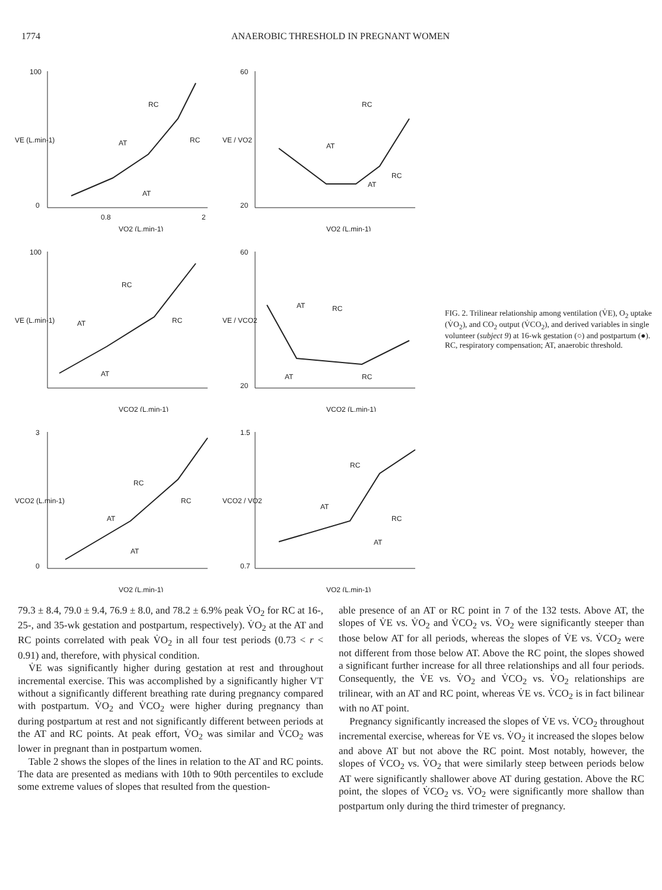1774 ANAEROBIC THRESHOLD IN PREGNANT WOMEN
100
0
0.8
2
VO2 (L.min-1)
VE (L.min-1)
RC
AT
RC
AT
60
20
VO2 (L.min-1)
VE / VO2
RC
AT
RC
AT
100
VCO2 (L.min-1)
VE (L.min-1)
RC
AT
RC
AT
60
20
VCO2 (L.min-1)
VE / VCO2
AT
RC
AT
RC
3
0
VO2 (L.min-1)
VCO2 (L.min-1)
RC
AT
RC
AT
1.5
0.7
VO2 (L.min-1)
VCO2 / VO2
RC
AT
RC
AT
FIG. 2. Trilinear relationship among ventilation (V̇E), O<sub>2</sub> uptake (V̇O<sub>2</sub>), and CO<sub>2</sub> output (V̇CO<sub>2</sub>), and derived variables in single volunteer (subject 9) at 16-wk gestation (○) and postpartum (●). RC, respiratory compensation; AT, anaerobic threshold.
79.3 ± 8.4, 79.0 ± 9.4, 76.9 ± 8.0, and 78.2 ± 6.9% peak V̇O<sub>2</sub> for RC at 16-, 25-, and 35-wk gestation and postpartum, respectively). V̇O<sub>2</sub> at the AT and RC points correlated with peak V̇O<sub>2</sub> in all four test periods (0.73 < r < 0.91) and, therefore, with physical condition.
V̇E was significantly higher during gestation at rest and throughout incremental exercise. This was accomplished by a significantly higher VT without a significantly different breathing rate during pregnancy compared with postpartum. V̇O<sub>2</sub> and V̇CO<sub>2</sub> were higher during pregnancy than during postpartum at rest and not significantly different between periods at the AT and RC points. At peak effort, V̇O<sub>2</sub> was similar and V̇CO<sub>2</sub> was lower in pregnant than in postpartum women.
Table 2 shows the slopes of the lines in relation to the AT and RC points. The data are presented as medians with 10th to 90th percentiles to exclude some extreme values of slopes that resulted from the question-
able presence of an AT or RC point in 7 of the 132 tests. Above AT, the slopes of V̇E vs. V̇O<sub>2</sub> and V̇CO<sub>2</sub> vs. V̇O<sub>2</sub> were significantly steeper than those below AT for all periods, whereas the slopes of V̇E vs. V̇CO<sub>2</sub> were not different from those below AT. Above the RC point, the slopes showed a significant further increase for all three relationships and all four periods. Consequently, the V̇E vs. V̇O<sub>2</sub> and V̇CO<sub>2</sub> vs. V̇O<sub>2</sub> relationships are trilinear, with an AT and RC point, whereas V̇E vs. V̇CO<sub>2</sub> is in fact bilinear with no AT point.
Pregnancy significantly increased the slopes of V̇E vs. V̇CO<sub>2</sub> throughout incremental exercise, whereas for V̇E vs. V̇O<sub>2</sub> it increased the slopes below and above AT but not above the RC point. Most notably, however, the slopes of V̇CO<sub>2</sub> vs. V̇O<sub>2</sub> that were similarly steep between periods below AT were significantly shallower above AT during gestation. Above the RC point, the slopes of V̇CO<sub>2</sub> vs. V̇O<sub>2</sub> were significantly more shallow than postpartum only during the third trimester of pregnancy.